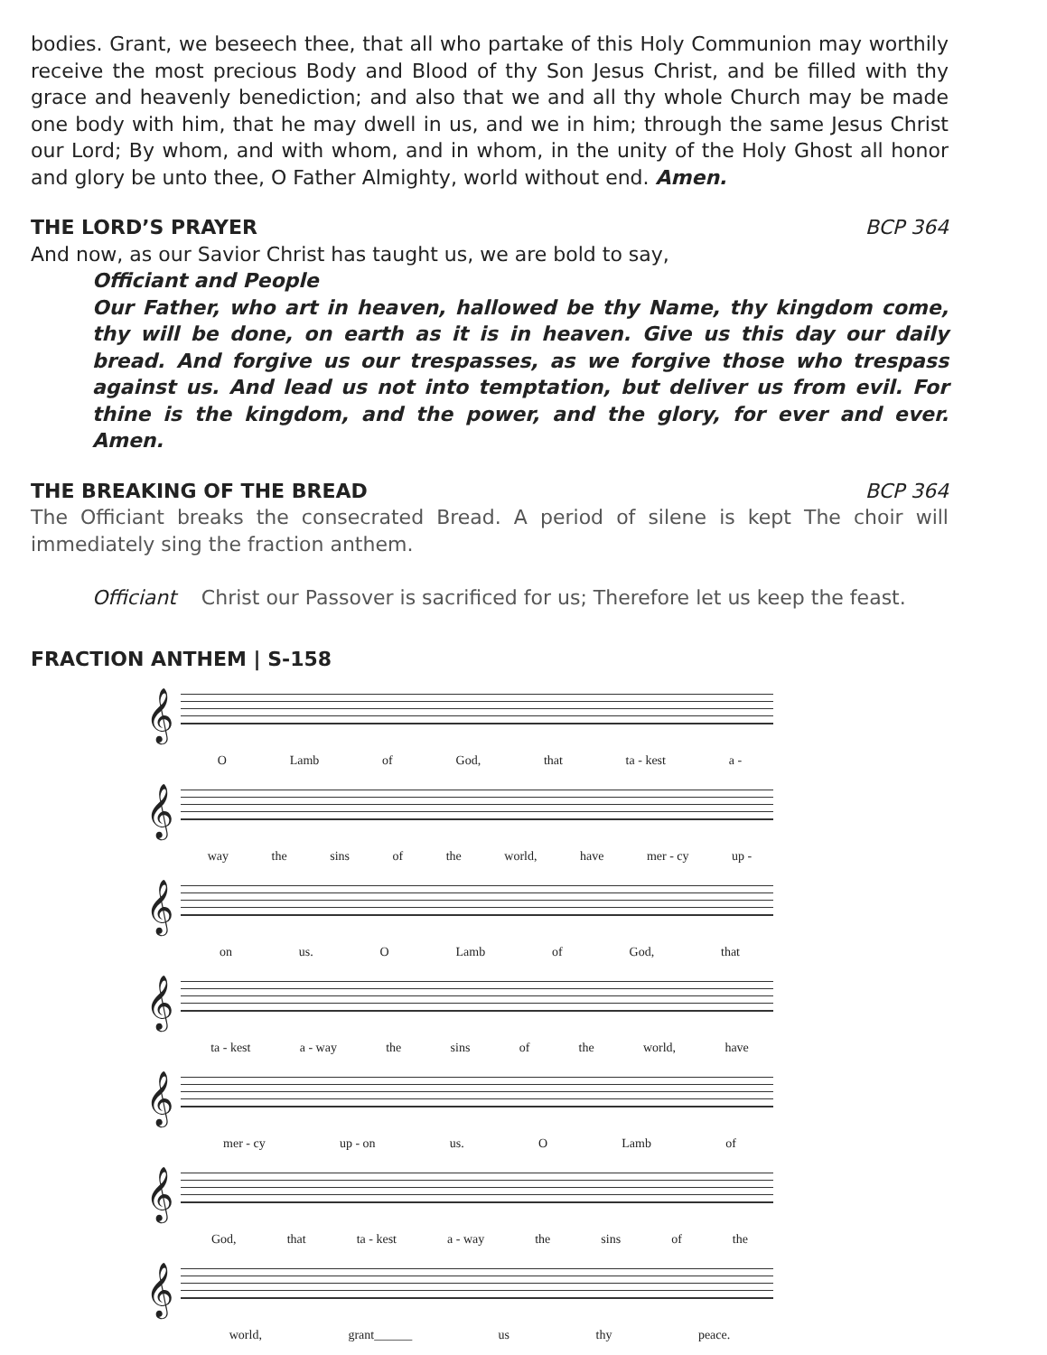bodies. Grant, we beseech thee, that all who partake of this Holy Communion may worthily receive the most precious Body and Blood of thy Son Jesus Christ, and be filled with thy grace and heavenly benediction; and also that we and all thy whole Church may be made one body with him, that he may dwell in us, and we in him; through the same Jesus Christ our Lord; By whom, and with whom, and in whom, in the unity of the Holy Ghost all honor and glory be unto thee, O Father Almighty, world without end. Amen.
THE LORD’S PRAYER BCP 364
And now, as our Savior Christ has taught us, we are bold to say,
Officiant and People
Our Father, who art in heaven, hallowed be thy Name, thy kingdom come, thy will be done, on earth as it is in heaven. Give us this day our daily bread. And forgive us our trespasses, as we forgive those who trespass against us. And lead us not into temptation, but deliver us from evil. For thine is the kingdom, and the power, and the glory, for ever and ever. Amen.
THE BREAKING OF THE BREAD BCP 364
The Officiant breaks the consecrated Bread. A period of silene is kept The choir will immediately sing the fraction anthem.
Officiant Christ our Passover is sacrificed for us; Therefore let us keep the feast.
FRACTION ANTHEM | S-158
𝄞
O Lamb of God, that ta - kest a -
𝄞
way the sins of the world, have mer - cy up -
𝄞
on us. O Lamb of God, that
𝄞
ta - kest a - way the sins of the world, have
𝄞
mer - cy up - on us. O Lamb of
𝄞
God, that ta - kest a - way the sins of the
𝄞
world, grant______ us thy peace.